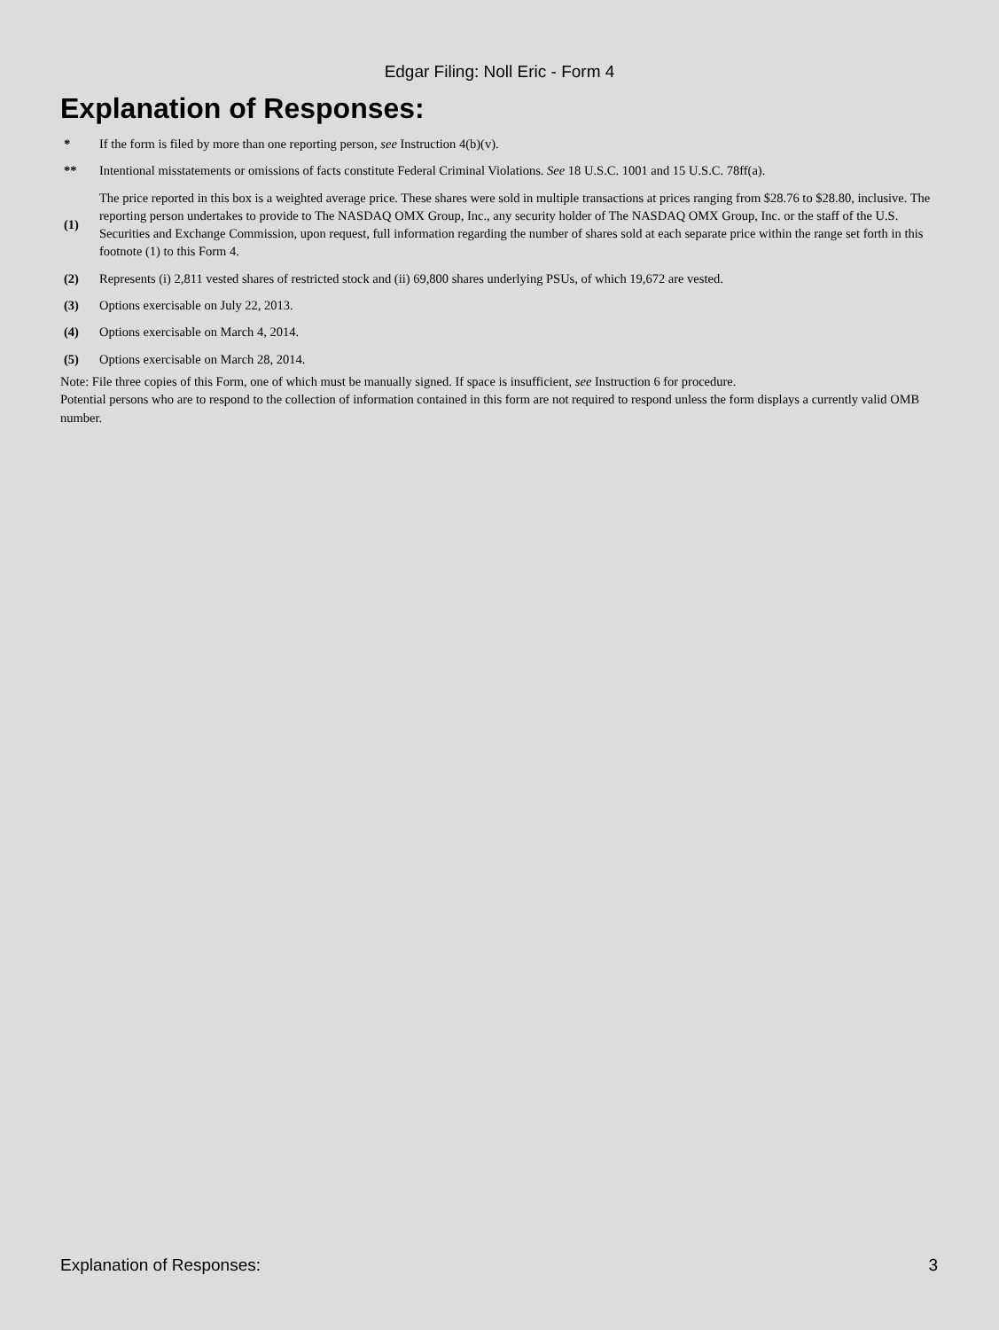Edgar Filing: Noll Eric - Form 4
Explanation of Responses:
| * | If the form is filed by more than one reporting person, see Instruction 4(b)(v). |
| ** | Intentional misstatements or omissions of facts constitute Federal Criminal Violations. See 18 U.S.C. 1001 and 15 U.S.C. 78ff(a). |
| (1) | The price reported in this box is a weighted average price. These shares were sold in multiple transactions at prices ranging from $28.76 to $28.80, inclusive. The reporting person undertakes to provide to The NASDAQ OMX Group, Inc., any security holder of The NASDAQ OMX Group, Inc. or the staff of the U.S. Securities and Exchange Commission, upon request, full information regarding the number of shares sold at each separate price within the range set forth in this footnote (1) to this Form 4. |
| (2) | Represents (i) 2,811 vested shares of restricted stock and (ii) 69,800 shares underlying PSUs, of which 19,672 are vested. |
| (3) | Options exercisable on July 22, 2013. |
| (4) | Options exercisable on March 4, 2014. |
| (5) | Options exercisable on March 28, 2014. |
Note: File three copies of this Form, one of which must be manually signed. If space is insufficient, see Instruction 6 for procedure.
Potential persons who are to respond to the collection of information contained in this form are not required to respond unless the form displays a currently valid OMB number.
Explanation of Responses: 3